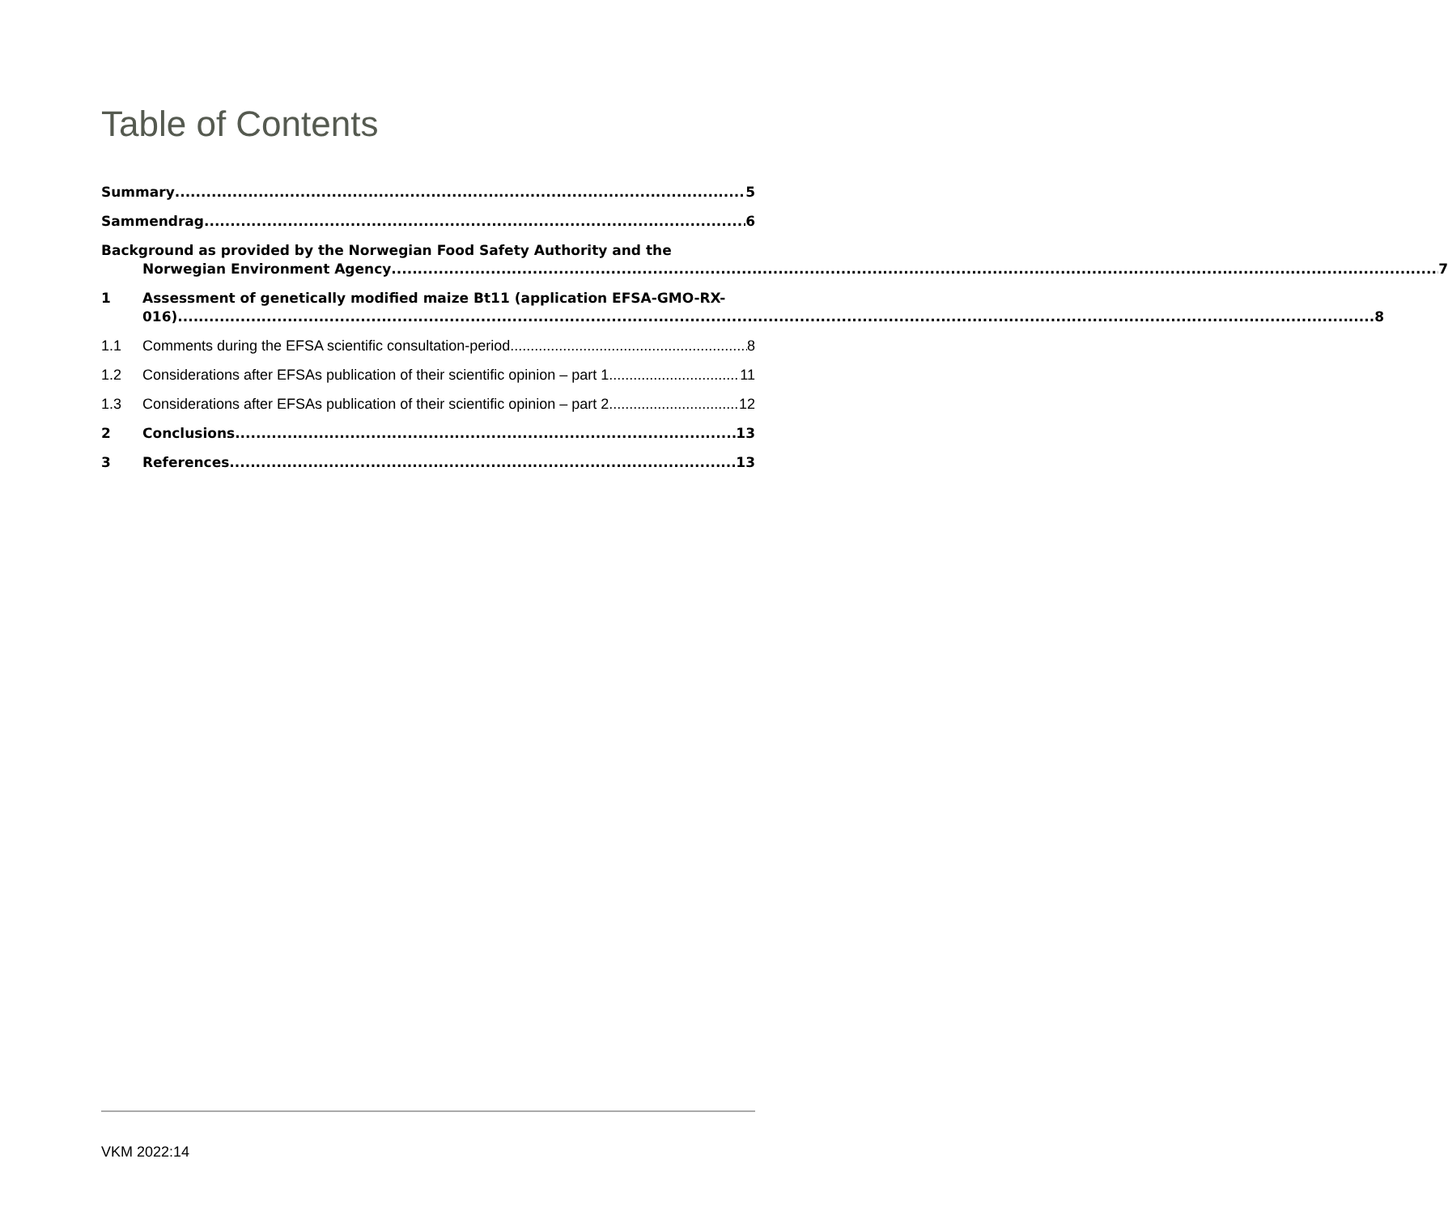Table of Contents
Summary 5
Sammendrag 6
Background as provided by the Norwegian Food Safety Authority and the
Norwegian Environment Agency 7
1
Assessment of genetically modified maize Bt11 (application EFSA-GMO-RX-
016) 8
1.1
Comments during the EFSA scientific consultation-period 8
1.2
Considerations after EFSAs publication of their scientific opinion – part 1 11
1.3
Considerations after EFSAs publication of their scientific opinion – part 2 12
2
Conclusions 13
3
References 13
VKM 2022:14